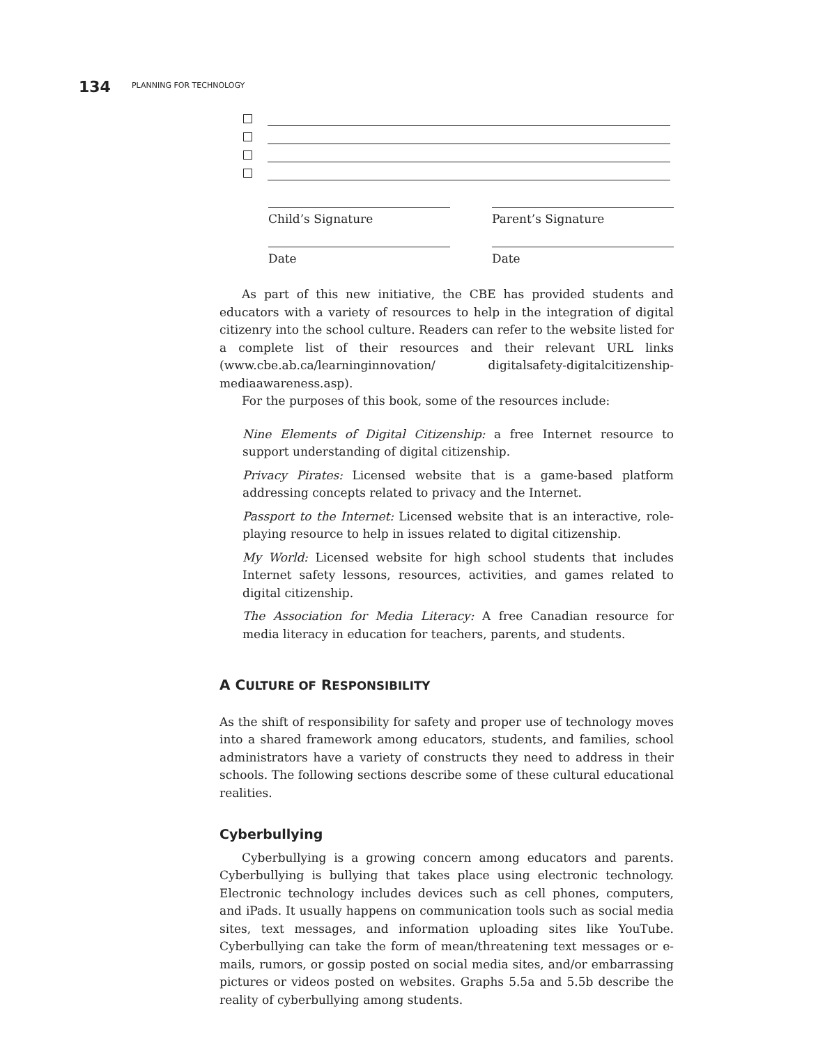134 PLANNING FOR TECHNOLOGY
Child’s Signature Parent’s Signature
Date Date
As part of this new initiative, the CBE has provided students and educators with a variety of resources to help in the integration of digital citizenry into the school culture. Readers can refer to the website listed for a complete list of their resources and their relevant URL links (www.cbe.ab.ca/learninginnovation/ digitalsafety-digitalcitizenship-mediaawareness.asp).
For the purposes of this book, some of the resources include:
Nine Elements of Digital Citizenship: a free Internet resource to support understanding of digital citizenship.
Privacy Pirates: Licensed website that is a game-based platform addressing concepts related to privacy and the Internet.
Passport to the Internet: Licensed website that is an interactive, role-playing resource to help in issues related to digital citizenship.
My World: Licensed website for high school students that includes Internet safety lessons, resources, activities, and games related to digital citizenship.
The Association for Media Literacy: A free Canadian resource for media literacy in education for teachers, parents, and students.
A CULTURE OF RESPONSIBILITY
As the shift of responsibility for safety and proper use of technology moves into a shared framework among educators, students, and families, school administrators have a variety of constructs they need to address in their schools. The following sections describe some of these cultural educational realities.
Cyberbullying
Cyberbullying is a growing concern among educators and parents. Cyberbullying is bullying that takes place using electronic technology. Electronic technology includes devices such as cell phones, computers, and iPads. It usually happens on communication tools such as social media sites, text messages, and information uploading sites like YouTube. Cyberbullying can take the form of mean/threatening text messages or e-mails, rumors, or gossip posted on social media sites, and/or embarrassing pictures or videos posted on websites. Graphs 5.5a and 5.5b describe the reality of cyberbullying among students.